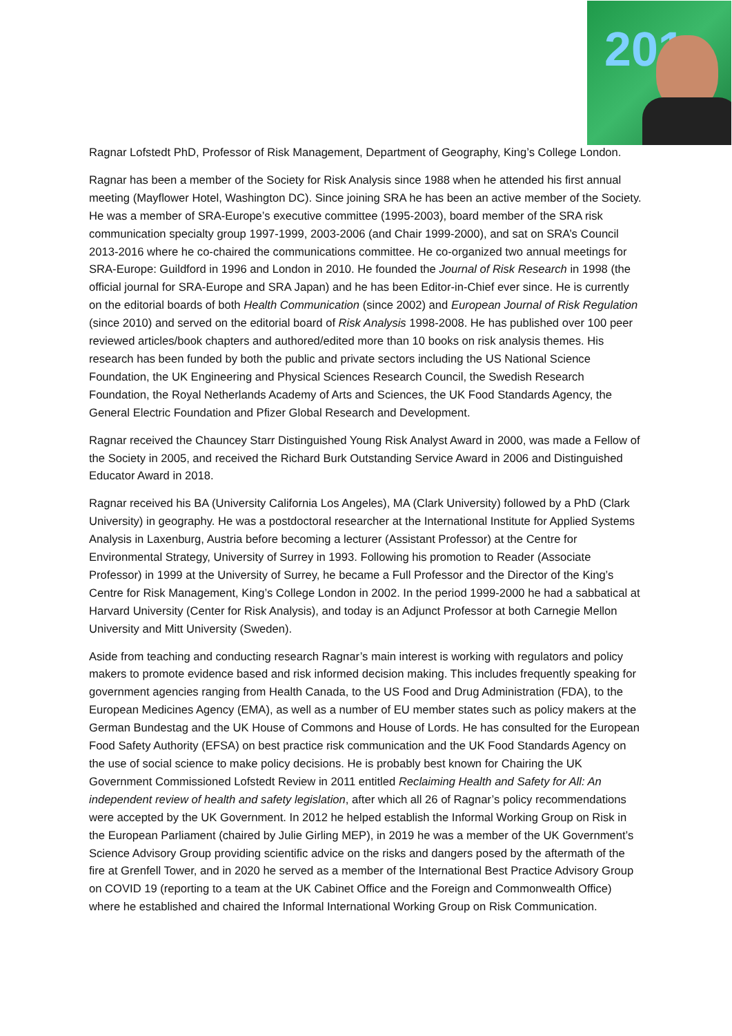201
Ragnar Lofstedt PhD, Professor of Risk Management, Department of Geography, King’s College London.
Ragnar has been a member of the Society for Risk Analysis since 1988 when he attended his first annual meeting (Mayflower Hotel, Washington DC). Since joining SRA he has been an active member of the Society. He was a member of SRA-Europe’s executive committee (1995-2003), board member of the SRA risk communication specialty group 1997-1999, 2003-2006 (and Chair 1999-2000), and sat on SRA’s Council 2013-2016 where he co-chaired the communications committee. He co-organized two annual meetings for SRA-Europe: Guildford in 1996 and London in 2010. He founded the Journal of Risk Research in 1998 (the official journal for SRA-Europe and SRA Japan) and he has been Editor-in-Chief ever since. He is currently on the editorial boards of both Health Communication (since 2002) and European Journal of Risk Regulation (since 2010) and served on the editorial board of Risk Analysis 1998-2008. He has published over 100 peer reviewed articles/book chapters and authored/edited more than 10 books on risk analysis themes. His research has been funded by both the public and private sectors including the US National Science Foundation, the UK Engineering and Physical Sciences Research Council, the Swedish Research Foundation, the Royal Netherlands Academy of Arts and Sciences, the UK Food Standards Agency, the General Electric Foundation and Pfizer Global Research and Development.
Ragnar received the Chauncey Starr Distinguished Young Risk Analyst Award in 2000, was made a Fellow of the Society in 2005, and received the Richard Burk Outstanding Service Award in 2006 and Distinguished Educator Award in 2018.
Ragnar received his BA (University California Los Angeles), MA (Clark University) followed by a PhD (Clark University) in geography. He was a postdoctoral researcher at the International Institute for Applied Systems Analysis in Laxenburg, Austria before becoming a lecturer (Assistant Professor) at the Centre for Environmental Strategy, University of Surrey in 1993. Following his promotion to Reader (Associate Professor) in 1999 at the University of Surrey, he became a Full Professor and the Director of the King’s Centre for Risk Management, King’s College London in 2002. In the period 1999-2000 he had a sabbatical at Harvard University (Center for Risk Analysis), and today is an Adjunct Professor at both Carnegie Mellon University and Mitt University (Sweden).
Aside from teaching and conducting research Ragnar’s main interest is working with regulators and policy makers to promote evidence based and risk informed decision making. This includes frequently speaking for government agencies ranging from Health Canada, to the US Food and Drug Administration (FDA), to the European Medicines Agency (EMA), as well as a number of EU member states such as policy makers at the German Bundestag and the UK House of Commons and House of Lords. He has consulted for the European Food Safety Authority (EFSA) on best practice risk communication and the UK Food Standards Agency on the use of social science to make policy decisions. He is probably best known for Chairing the UK Government Commissioned Lofstedt Review in 2011 entitled Reclaiming Health and Safety for All: An independent review of health and safety legislation, after which all 26 of Ragnar’s policy recommendations were accepted by the UK Government. In 2012 he helped establish the Informal Working Group on Risk in the European Parliament (chaired by Julie Girling MEP), in 2019 he was a member of the UK Government’s Science Advisory Group providing scientific advice on the risks and dangers posed by the aftermath of the fire at Grenfell Tower, and in 2020 he served as a member of the International Best Practice Advisory Group on COVID 19 (reporting to a team at the UK Cabinet Office and the Foreign and Commonwealth Office) where he established and chaired the Informal International Working Group on Risk Communication.